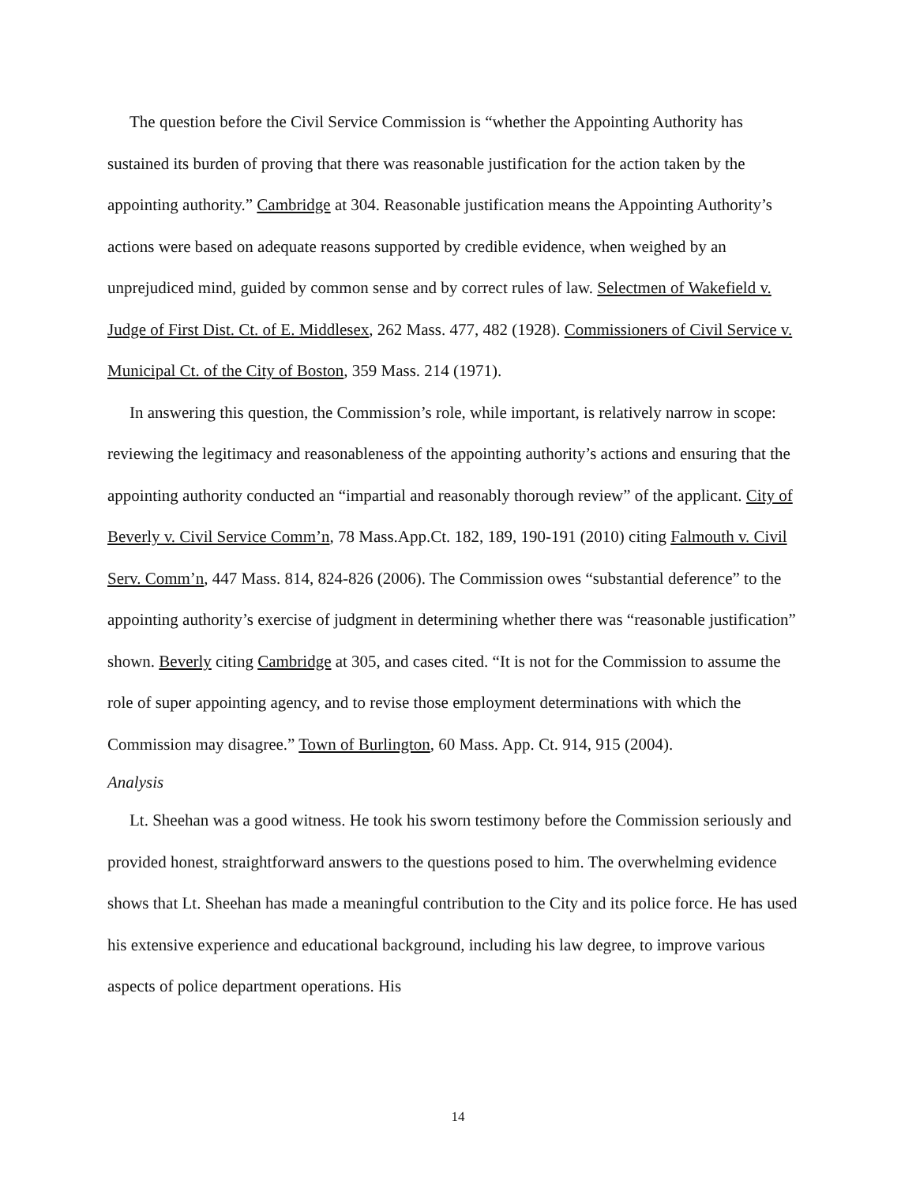The question before the Civil Service Commission is “whether the Appointing Authority has sustained its burden of proving that there was reasonable justification for the action taken by the appointing authority.” Cambridge at 304. Reasonable justification means the Appointing Authority’s actions were based on adequate reasons supported by credible evidence, when weighed by an unprejudiced mind, guided by common sense and by correct rules of law. Selectmen of Wakefield v. Judge of First Dist. Ct. of E. Middlesex, 262 Mass. 477, 482 (1928). Commissioners of Civil Service v. Municipal Ct. of the City of Boston, 359 Mass. 214 (1971).
In answering this question, the Commission’s role, while important, is relatively narrow in scope: reviewing the legitimacy and reasonableness of the appointing authority’s actions and ensuring that the appointing authority conducted an “impartial and reasonably thorough review” of the applicant. City of Beverly v. Civil Service Comm’n, 78 Mass.App.Ct. 182, 189, 190-191 (2010) citing Falmouth v. Civil Serv. Comm’n, 447 Mass. 814, 824-826 (2006). The Commission owes “substantial deference” to the appointing authority’s exercise of judgment in determining whether there was “reasonable justification” shown. Beverly citing Cambridge at 305, and cases cited. “It is not for the Commission to assume the role of super appointing agency, and to revise those employment determinations with which the Commission may disagree.” Town of Burlington, 60 Mass. App. Ct. 914, 915 (2004).
Analysis
Lt. Sheehan was a good witness. He took his sworn testimony before the Commission seriously and provided honest, straightforward answers to the questions posed to him. The overwhelming evidence shows that Lt. Sheehan has made a meaningful contribution to the City and its police force. He has used his extensive experience and educational background, including his law degree, to improve various aspects of police department operations. His
14